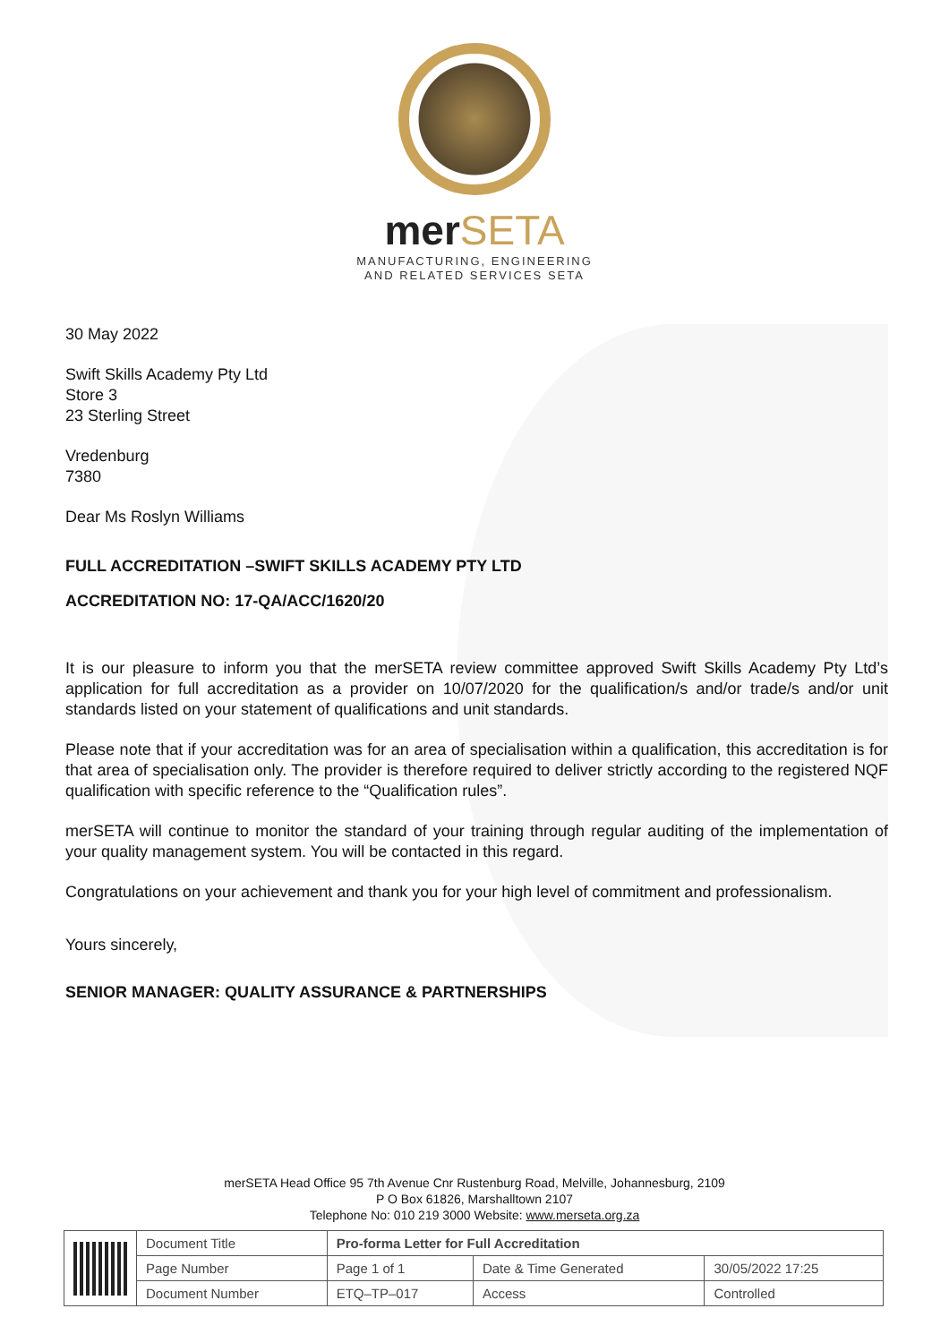merSETA
MANUFACTURING, ENGINEERING
AND RELATED SERVICES SETA
30 May 2022
Swift Skills Academy Pty Ltd
Store 3
23 Sterling Street
Vredenburg
7380
Dear Ms Roslyn Williams
FULL ACCREDITATION –SWIFT SKILLS ACADEMY PTY LTD
ACCREDITATION NO: 17-QA/ACC/1620/20
It is our pleasure to inform you that the merSETA review committee approved Swift Skills Academy Pty Ltd’s application for full accreditation as a provider on 10/07/2020 for the qualification/s and/or trade/s and/or unit standards listed on your statement of qualifications and unit standards.
Please note that if your accreditation was for an area of specialisation within a qualification, this accreditation is for that area of specialisation only. The provider is therefore required to deliver strictly according to the registered NQF qualification with specific reference to the “Qualification rules”.
merSETA will continue to monitor the standard of your training through regular auditing of the implementation of your quality management system. You will be contacted in this regard.
Congratulations on your achievement and thank you for your high level of commitment and professionalism.
Yours sincerely,
SENIOR MANAGER: QUALITY ASSURANCE & PARTNERSHIPS
merSETA Head Office 95 7th Avenue Cnr Rustenburg Road, Melville, Johannesburg, 2109
P O Box 61826, Marshalltown 2107
Telephone No: 010 219 3000 Website: www.merseta.org.za
| | Document Title | Pro-forma Letter for Full Accreditation | | |
| | Page Number | Page 1 of 1 | Date & Time Generated | 30/05/2022 17:25 |
| | Document Number | ETQ–TP–017 | Access | Controlled |